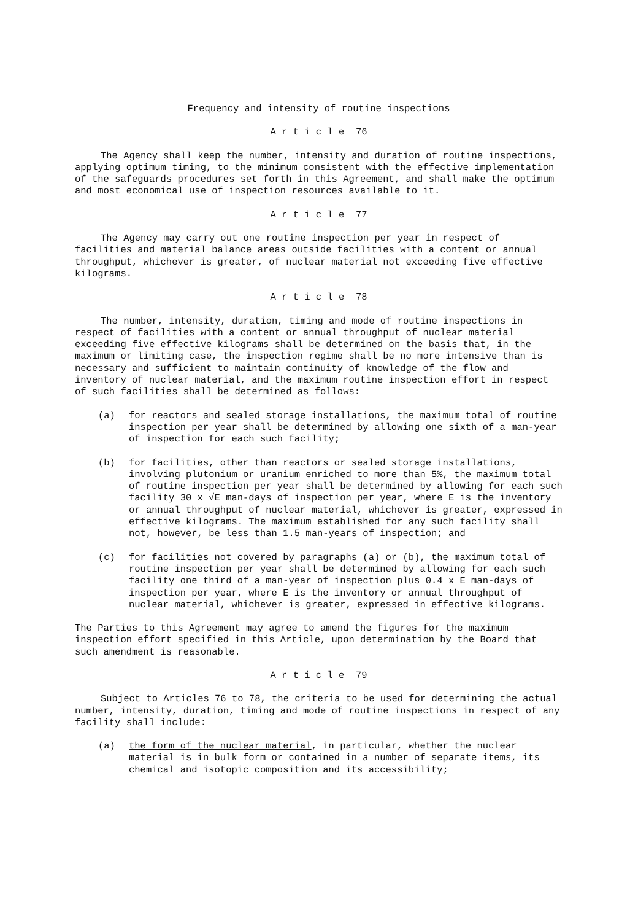Frequency and intensity of routine inspections
A r t i c l e 76
The Agency shall keep the number, intensity and duration of routine inspections, applying optimum timing, to the minimum consistent with the effective implementation of the safeguards procedures set forth in this Agreement, and shall make the optimum and most economical use of inspection resources available to it.
A r t i c l e 77
The Agency may carry out one routine inspection per year in respect of facilities and material balance areas outside facilities with a content or annual throughput, whichever is greater, of nuclear material not exceeding five effective kilograms.
A r t i c l e 78
The number, intensity, duration, timing and mode of routine inspections in respect of facilities with a content or annual throughput of nuclear material exceeding five effective kilograms shall be determined on the basis that, in the maximum or limiting case, the inspection regime shall be no more intensive than is necessary and sufficient to maintain continuity of knowledge of the flow and inventory of nuclear material, and the maximum routine inspection effort in respect of such facilities shall be determined as follows:
(a) for reactors and sealed storage installations, the maximum total of routine inspection per year shall be determined by allowing one sixth of a man-year of inspection for each such facility;
(b) for facilities, other than reactors or sealed storage installations, involving plutonium or uranium enriched to more than 5%, the maximum total of routine inspection per year shall be determined by allowing for each such facility 30 x √E man-days of inspection per year, where E is the inventory or annual throughput of nuclear material, whichever is greater, expressed in effective kilograms. The maximum established for any such facility shall not, however, be less than 1.5 man-years of inspection; and
(c) for facilities not covered by paragraphs (a) or (b), the maximum total of routine inspection per year shall be determined by allowing for each such facility one third of a man-year of inspection plus 0.4 x E man-days of inspection per year, where E is the inventory or annual throughput of nuclear material, whichever is greater, expressed in effective kilograms.
The Parties to this Agreement may agree to amend the figures for the maximum inspection effort specified in this Article, upon determination by the Board that such amendment is reasonable.
A r t i c l e 79
Subject to Articles 76 to 78, the criteria to be used for determining the actual number, intensity, duration, timing and mode of routine inspections in respect of any facility shall include:
(a) the form of the nuclear material, in particular, whether the nuclear material is in bulk form or contained in a number of separate items, its chemical and isotopic composition and its accessibility;